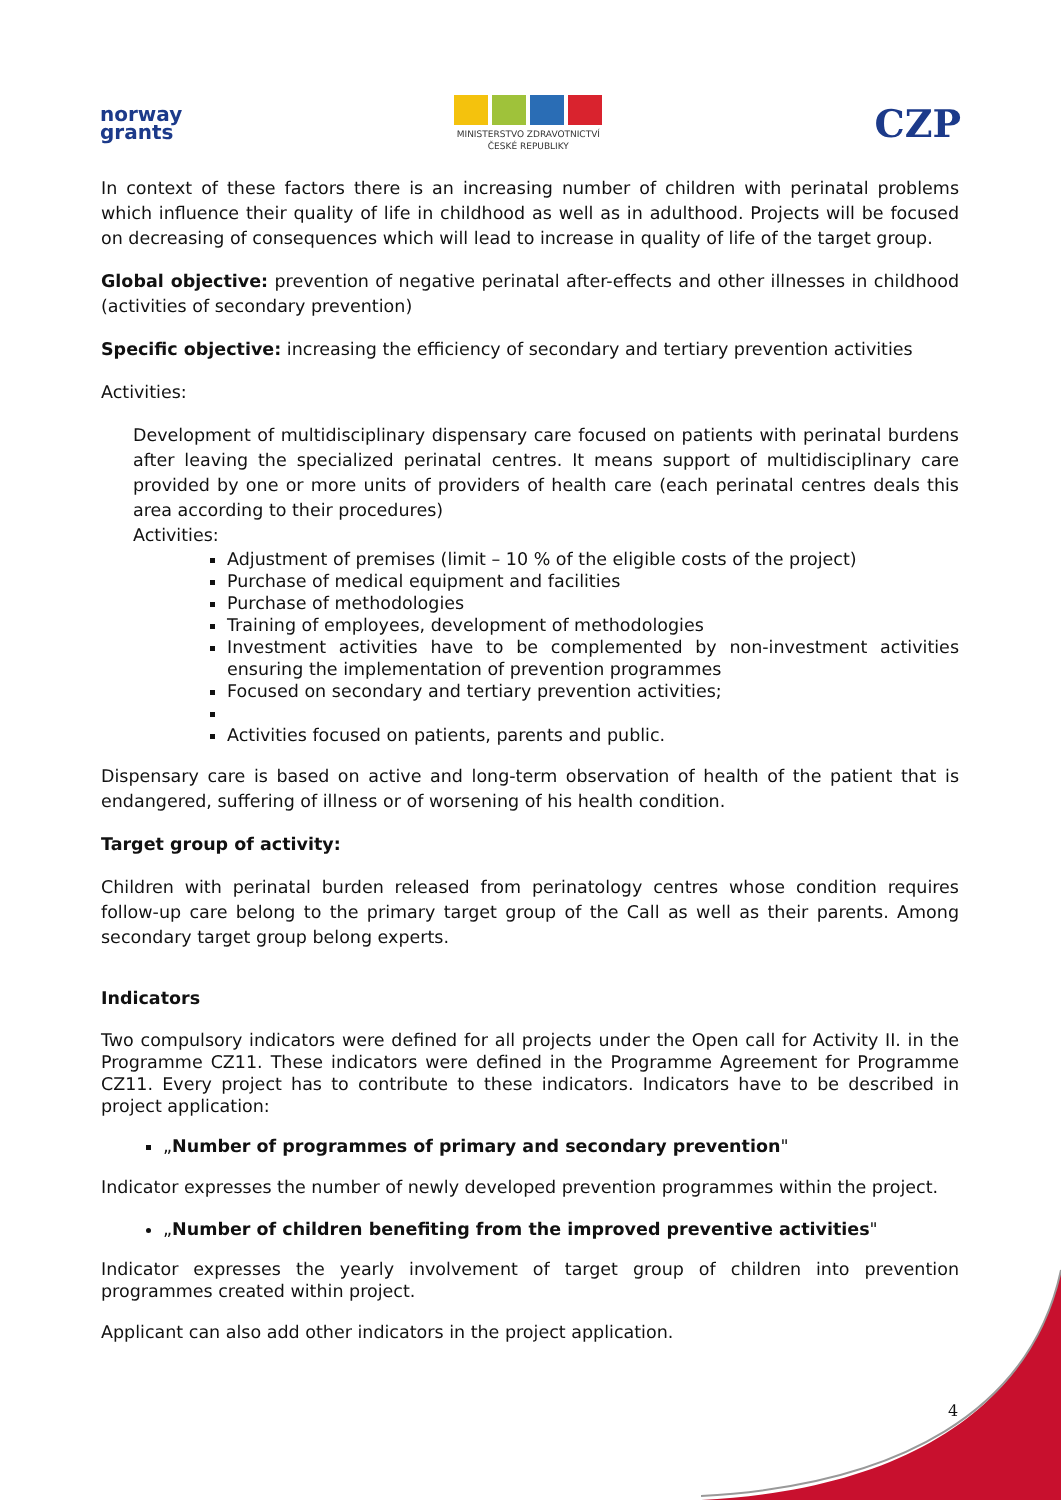norway
grants
MINISTERSTVO ZDRAVOTNICTVÍ
ČESKÉ REPUBLIKY
CZP
In context of these factors there is an increasing number of children with perinatal problems which influence their quality of life in childhood as well as in adulthood. Projects will be focused on decreasing of consequences which will lead to increase in quality of life of the target group.
Global objective: prevention of negative perinatal after-effects and other illnesses in childhood (activities of secondary prevention)
Specific objective: increasing the efficiency of secondary and tertiary prevention activities
Activities:
Development of multidisciplinary dispensary care focused on patients with perinatal burdens after leaving the specialized perinatal centres. It means support of multidisciplinary care provided by one or more units of providers of health care (each perinatal centres deals this area according to their procedures)
Activities:
Adjustment of premises (limit – 10 % of the eligible costs of the project)
Purchase of medical equipment and facilities
Purchase of methodologies
Training of employees, development of methodologies
Investment activities have to be complemented by non-investment activities ensuring the implementation of prevention programmes
Focused on secondary and tertiary prevention activities;
Activities focused on patients, parents and public.
Dispensary care is based on active and long-term observation of health of the patient that is endangered, suffering of illness or of worsening of his health condition.
Target group of activity:
Children with perinatal burden released from perinatology centres whose condition requires follow-up care belong to the primary target group of the Call as well as their parents. Among secondary target group belong experts.
Indicators
Two compulsory indicators were defined for all projects under the Open call for Activity II. in the Programme CZ11. These indicators were defined in the Programme Agreement for Programme CZ11. Every project has to contribute to these indicators. Indicators have to be described in project application:
„Number of programmes of primary and secondary prevention"
Indicator expresses the number of newly developed prevention programmes within the project.
„Number of children benefiting from the improved preventive activities"
Indicator expresses the yearly involvement of target group of children into prevention programmes created within project.
Applicant can also add other indicators in the project application.
4